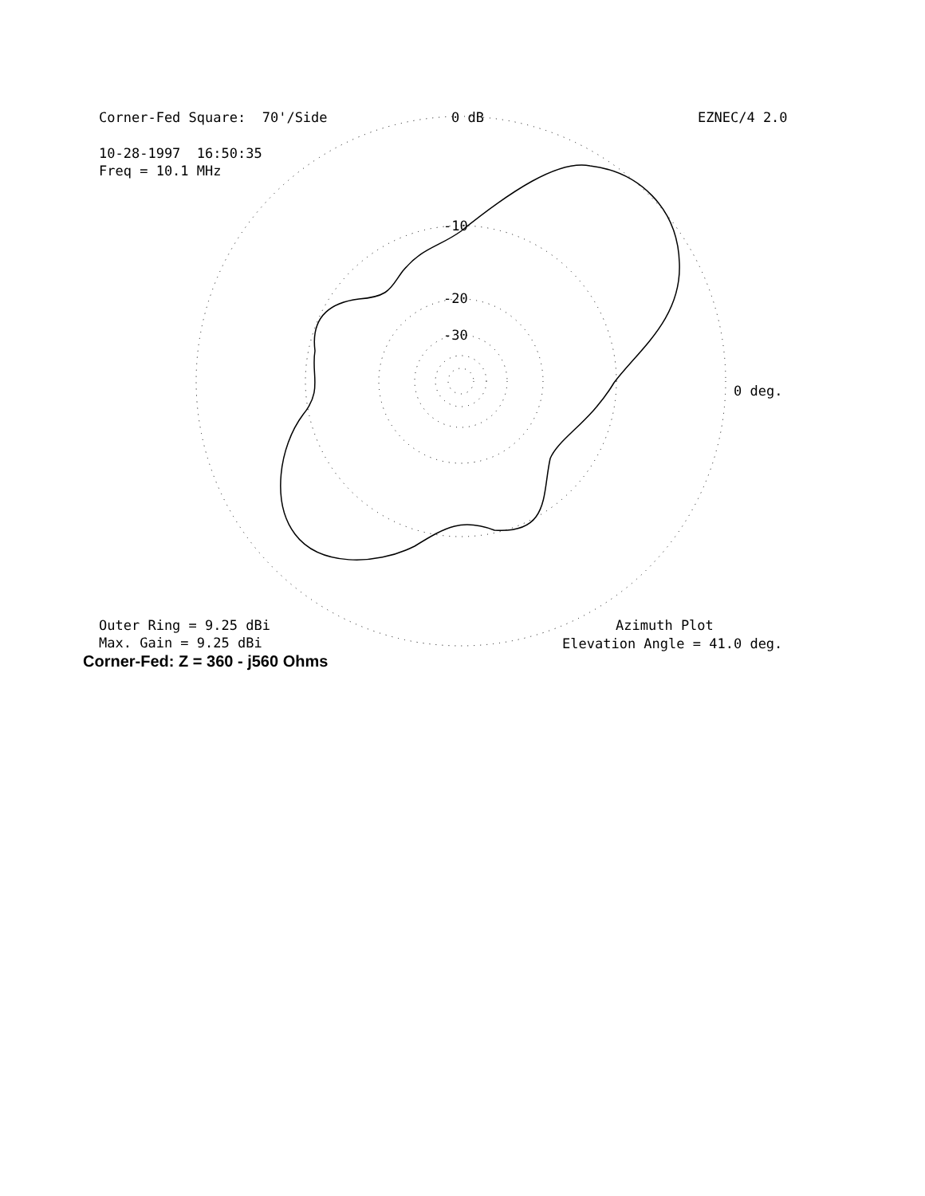Corner-Fed Square: 70'/Side
0 dB
EZNEC/4 2.0
10-28-1997 16:50:35 Freq = 10.1 MHz
-10
-20
-30
0 deg.
Outer Ring = 9.25 dBi Max. Gain = 9.25 dBi
Azimuth Plot
Elevation Angle = 41.0 deg.
Corner-Fed: Z = 360 - j560 Ohms